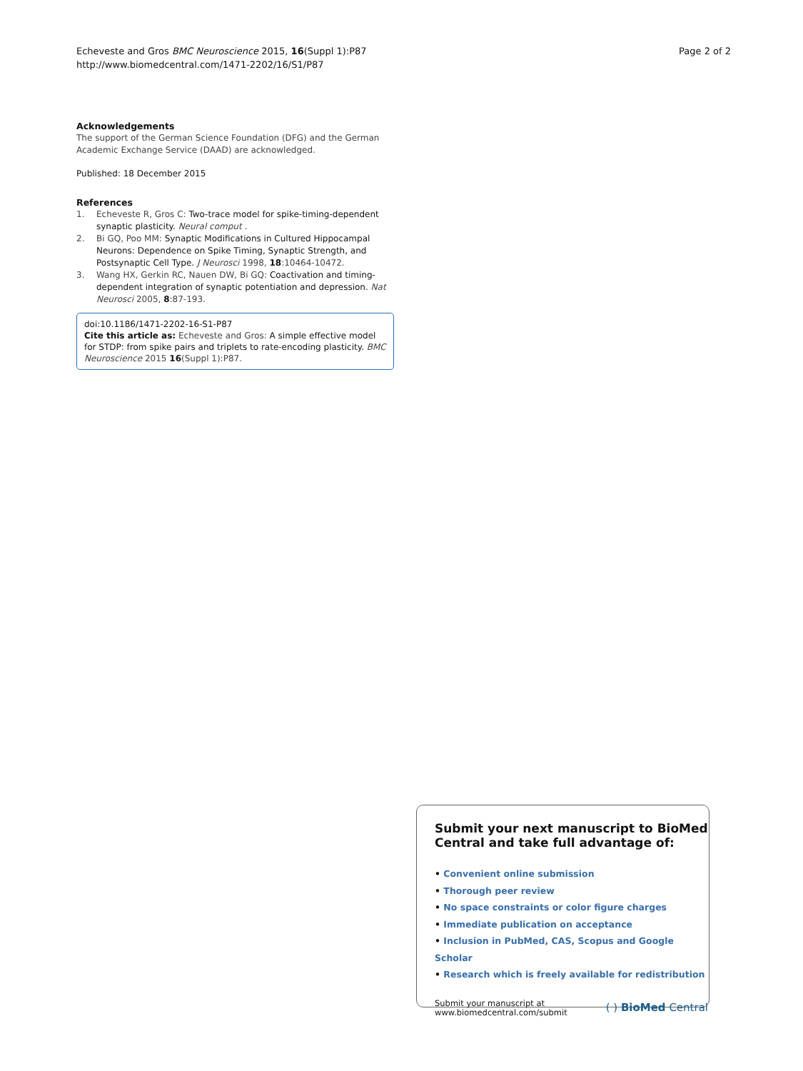Echeveste and Gros BMC Neuroscience 2015, 16(Suppl 1):P87
http://www.biomedcentral.com/1471-2202/16/S1/P87
Page 2 of 2
Acknowledgements
The support of the German Science Foundation (DFG) and the German Academic Exchange Service (DAAD) are acknowledged.
Published: 18 December 2015
References
1. Echeveste R, Gros C: Two-trace model for spike-timing-dependent synaptic plasticity. Neural comput .
2. Bi GQ, Poo MM: Synaptic Modifications in Cultured Hippocampal Neurons: Dependence on Spike Timing, Synaptic Strength, and Postsynaptic Cell Type. J Neurosci 1998, 18:10464-10472.
3. Wang HX, Gerkin RC, Nauen DW, Bi GQ: Coactivation and timing-dependent integration of synaptic potentiation and depression. Nat Neurosci 2005, 8:87-193.
doi:10.1186/1471-2202-16-S1-P87
Cite this article as: Echeveste and Gros: A simple effective model for STDP: from spike pairs and triplets to rate-encoding plasticity. BMC Neuroscience 2015 16(Suppl 1):P87.
Submit your next manuscript to BioMed Central and take full advantage of:
• Convenient online submission
• Thorough peer review
• No space constraints or color figure charges
• Immediate publication on acceptance
• Inclusion in PubMed, CAS, Scopus and Google Scholar
• Research which is freely available for redistribution
Submit your manuscript at
www.biomedcentral.com/submit
( ) BioMed Central